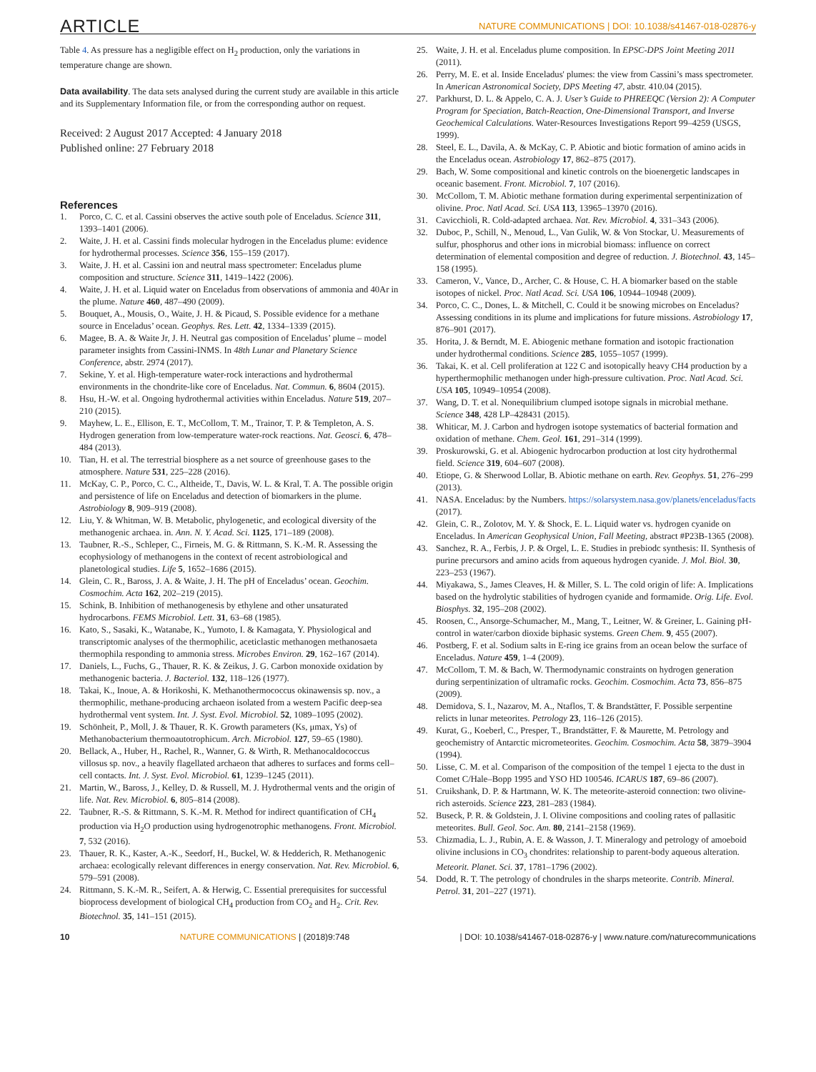ARTICLE NATURE COMMUNICATIONS | DOI: 10.1038/s41467-018-02876-y
Table 4. As pressure has a negligible effect on H<sub>2</sub> production, only the variations in temperature change are shown.
Data availability. The data sets analysed during the current study are available in this article and its Supplementary Information file, or from the corresponding author on request.
Received: 2 August 2017 Accepted: 4 January 2018
Published online: 27 February 2018
References
1. Porco, C. C. et al. Cassini observes the active south pole of Enceladus. Science 311, 1393–1401 (2006).
2. Waite, J. H. et al. Cassini finds molecular hydrogen in the Enceladus plume: evidence for hydrothermal processes. Science 356, 155–159 (2017).
3. Waite, J. H. et al. Cassini ion and neutral mass spectrometer: Enceladus plume composition and structure. Science 311, 1419–1422 (2006).
4. Waite, J. H. et al. Liquid water on Enceladus from observations of ammonia and 40Ar in the plume. Nature 460, 487–490 (2009).
5. Bouquet, A., Mousis, O., Waite, J. H. & Picaud, S. Possible evidence for a methane source in Enceladus’ ocean. Geophys. Res. Lett. 42, 1334–1339 (2015).
6. Magee, B. A. & Waite Jr, J. H. Neutral gas composition of Enceladus’ plume – model parameter insights from Cassini-INMS. In 48th Lunar and Planetary Science Conference, abstr. 2974 (2017).
7. Sekine, Y. et al. High-temperature water-rock interactions and hydrothermal environments in the chondrite-like core of Enceladus. Nat. Commun. 6, 8604 (2015).
8. Hsu, H.-W. et al. Ongoing hydrothermal activities within Enceladus. Nature 519, 207–210 (2015).
9. Mayhew, L. E., Ellison, E. T., McCollom, T. M., Trainor, T. P. & Templeton, A. S. Hydrogen generation from low-temperature water-rock reactions. Nat. Geosci. 6, 478–484 (2013).
10. Tian, H. et al. The terrestrial biosphere as a net source of greenhouse gases to the atmosphere. Nature 531, 225–228 (2016).
11. McKay, C. P., Porco, C. C., Altheide, T., Davis, W. L. & Kral, T. A. The possible origin and persistence of life on Enceladus and detection of biomarkers in the plume. Astrobiology 8, 909–919 (2008).
12. Liu, Y. & Whitman, W. B. Metabolic, phylogenetic, and ecological diversity of the methanogenic archaea. in. Ann. N. Y. Acad. Sci. 1125, 171–189 (2008).
13. Taubner, R.-S., Schleper, C., Firneis, M. G. & Rittmann, S. K.-M. R. Assessing the ecophysiology of methanogens in the context of recent astrobiological and planetological studies. Life 5, 1652–1686 (2015).
14. Glein, C. R., Baross, J. A. & Waite, J. H. The pH of Enceladus’ ocean. Geochim. Cosmochim. Acta 162, 202–219 (2015).
15. Schink, B. Inhibition of methanogenesis by ethylene and other unsaturated hydrocarbons. FEMS Microbiol. Lett. 31, 63–68 (1985).
16. Kato, S., Sasaki, K., Watanabe, K., Yumoto, I. & Kamagata, Y. Physiological and transcriptomic analyses of the thermophilic, aceticlastic methanogen methanosaeta thermophila responding to ammonia stress. Microbes Environ. 29, 162–167 (2014).
17. Daniels, L., Fuchs, G., Thauer, R. K. & Zeikus, J. G. Carbon monoxide oxidation by methanogenic bacteria. J. Bacteriol. 132, 118–126 (1977).
18. Takai, K., Inoue, A. & Horikoshi, K. Methanothermococcus okinawensis sp. nov., a thermophilic, methane-producing archaeon isolated from a western Pacific deep-sea hydrothermal vent system. Int. J. Syst. Evol. Microbiol. 52, 1089–1095 (2002).
19. Schönheit, P., Moll, J. & Thauer, R. K. Growth parameters (Ks, μmax, Ys) of Methanobacterium thermoautotrophicum. Arch. Microbiol. 127, 59–65 (1980).
20. Bellack, A., Huber, H., Rachel, R., Wanner, G. & Wirth, R. Methanocaldococcus villosus sp. nov., a heavily flagellated archaeon that adheres to surfaces and forms cell–cell contacts. Int. J. Syst. Evol. Microbiol. 61, 1239–1245 (2011).
21. Martin, W., Baross, J., Kelley, D. & Russell, M. J. Hydrothermal vents and the origin of life. Nat. Rev. Microbiol. 6, 805–814 (2008).
22. Taubner, R.-S. & Rittmann, S. K.-M. R. Method for indirect quantification of CH<sub>4</sub> production via H<sub>2</sub>O production using hydrogenotrophic methanogens. Front. Microbiol. 7, 532 (2016).
23. Thauer, R. K., Kaster, A.-K., Seedorf, H., Buckel, W. & Hedderich, R. Methanogenic archaea: ecologically relevant differences in energy conservation. Nat. Rev. Microbiol. 6, 579–591 (2008).
24. Rittmann, S. K.-M. R., Seifert, A. & Herwig, C. Essential prerequisites for successful bioprocess development of biological CH<sub>4</sub> production from CO<sub>2</sub> and H<sub>2</sub>. Crit. Rev. Biotechnol. 35, 141–151 (2015).
25. Waite, J. H. et al. Enceladus plume composition. In EPSC-DPS Joint Meeting 2011 (2011).
26. Perry, M. E. et al. Inside Enceladus' plumes: the view from Cassini’s mass spectrometer. In American Astronomical Society, DPS Meeting 47, abstr. 410.04 (2015).
27. Parkhurst, D. L. & Appelo, C. A. J. User’s Guide to PHREEQC (Version 2): A Computer Program for Speciation, Batch-Reaction, One-Dimensional Transport, and Inverse Geochemical Calculations. Water-Resources Investigations Report 99–4259 (USGS, 1999).
28. Steel, E. L., Davila, A. & McKay, C. P. Abiotic and biotic formation of amino acids in the Enceladus ocean. Astrobiology 17, 862–875 (2017).
29. Bach, W. Some compositional and kinetic controls on the bioenergetic landscapes in oceanic basement. Front. Microbiol. 7, 107 (2016).
30. McCollom, T. M. Abiotic methane formation during experimental serpentinization of olivine. Proc. Natl Acad. Sci. USA 113, 13965–13970 (2016).
31. Cavicchioli, R. Cold-adapted archaea. Nat. Rev. Microbiol. 4, 331–343 (2006).
32. Duboc, P., Schill, N., Menoud, L., Van Gulik, W. & Von Stockar, U. Measurements of sulfur, phosphorus and other ions in microbial biomass: influence on correct determination of elemental composition and degree of reduction. J. Biotechnol. 43, 145–158 (1995).
33. Cameron, V., Vance, D., Archer, C. & House, C. H. A biomarker based on the stable isotopes of nickel. Proc. Natl Acad. Sci. USA 106, 10944–10948 (2009).
34. Porco, C. C., Dones, L. & Mitchell, C. Could it be snowing microbes on Enceladus? Assessing conditions in its plume and implications for future missions. Astrobiology 17, 876–901 (2017).
35. Horita, J. & Berndt, M. E. Abiogenic methane formation and isotopic fractionation under hydrothermal conditions. Science 285, 1055–1057 (1999).
36. Takai, K. et al. Cell proliferation at 122 C and isotopically heavy CH4 production by a hyperthermophilic methanogen under high-pressure cultivation. Proc. Natl Acad. Sci. USA 105, 10949–10954 (2008).
37. Wang, D. T. et al. Nonequilibrium clumped isotope signals in microbial methane. Science 348, 428 LP–428431 (2015).
38. Whiticar, M. J. Carbon and hydrogen isotope systematics of bacterial formation and oxidation of methane. Chem. Geol. 161, 291–314 (1999).
39. Proskurowski, G. et al. Abiogenic hydrocarbon production at lost city hydrothermal field. Science 319, 604–607 (2008).
40. Etiope, G. & Sherwood Lollar, B. Abiotic methane on earth. Rev. Geophys. 51, 276–299 (2013).
41. NASA. Enceladus: by the Numbers. https://solarsystem.nasa.gov/planets/enceladus/facts (2017).
42. Glein, C. R., Zolotov, M. Y. & Shock, E. L. Liquid water vs. hydrogen cyanide on Enceladus. In American Geophysical Union, Fall Meeting, abstract #P23B-1365 (2008).
43. Sanchez, R. A., Ferbis, J. P. & Orgel, L. E. Studies in prebiodc synthesis: II. Synthesis of purine precursors and amino acids from aqueous hydrogen cyanide. J. Mol. Biol. 30, 223–253 (1967).
44. Miyakawa, S., James Cleaves, H. & Miller, S. L. The cold origin of life: A. Implications based on the hydrolytic stabilities of hydrogen cyanide and formamide. Orig. Life. Evol. Biosphys. 32, 195–208 (2002).
45. Roosen, C., Ansorge-Schumacher, M., Mang, T., Leitner, W. & Greiner, L. Gaining pH-control in water/carbon dioxide biphasic systems. Green Chem. 9, 455 (2007).
46. Postberg, F. et al. Sodium salts in E-ring ice grains from an ocean below the surface of Enceladus. Nature 459, 1–4 (2009).
47. McCollom, T. M. & Bach, W. Thermodynamic constraints on hydrogen generation during serpentinization of ultramafic rocks. Geochim. Cosmochim. Acta 73, 856–875 (2009).
48. Demidova, S. I., Nazarov, M. A., Ntaflos, T. & Brandstätter, F. Possible serpentine relicts in lunar meteorites. Petrology 23, 116–126 (2015).
49. Kurat, G., Koeberl, C., Presper, T., Brandstätter, F. & Maurette, M. Petrology and geochemistry of Antarctic micrometeorites. Geochim. Cosmochim. Acta 58, 3879–3904 (1994).
50. Lisse, C. M. et al. Comparison of the composition of the tempel 1 ejecta to the dust in Comet C/Hale–Bopp 1995 and YSO HD 100546. ICARUS 187, 69–86 (2007).
51. Cruikshank, D. P. & Hartmann, W. K. The meteorite-asteroid connection: two olivine-rich asteroids. Science 223, 281–283 (1984).
52. Buseck, P. R. & Goldstein, J. I. Olivine compositions and cooling rates of pallasitic meteorites. Bull. Geol. Soc. Am. 80, 2141–2158 (1969).
53. Chizmadia, L. J., Rubin, A. E. & Wasson, J. T. Mineralogy and petrology of amoeboid olivine inclusions in CO<sub>3</sub> chondrites: relationship to parent-body aqueous alteration. Meteorit. Planet. Sci. 37, 1781–1796 (2002).
54. Dodd, R. T. The petrology of chondrules in the sharps meteorite. Contrib. Mineral. Petrol. 31, 201–227 (1971).
10 NATURE COMMUNICATIONS | (2018)9:748 | DOI: 10.1038/s41467-018-02876-y | www.nature.com/naturecommunications